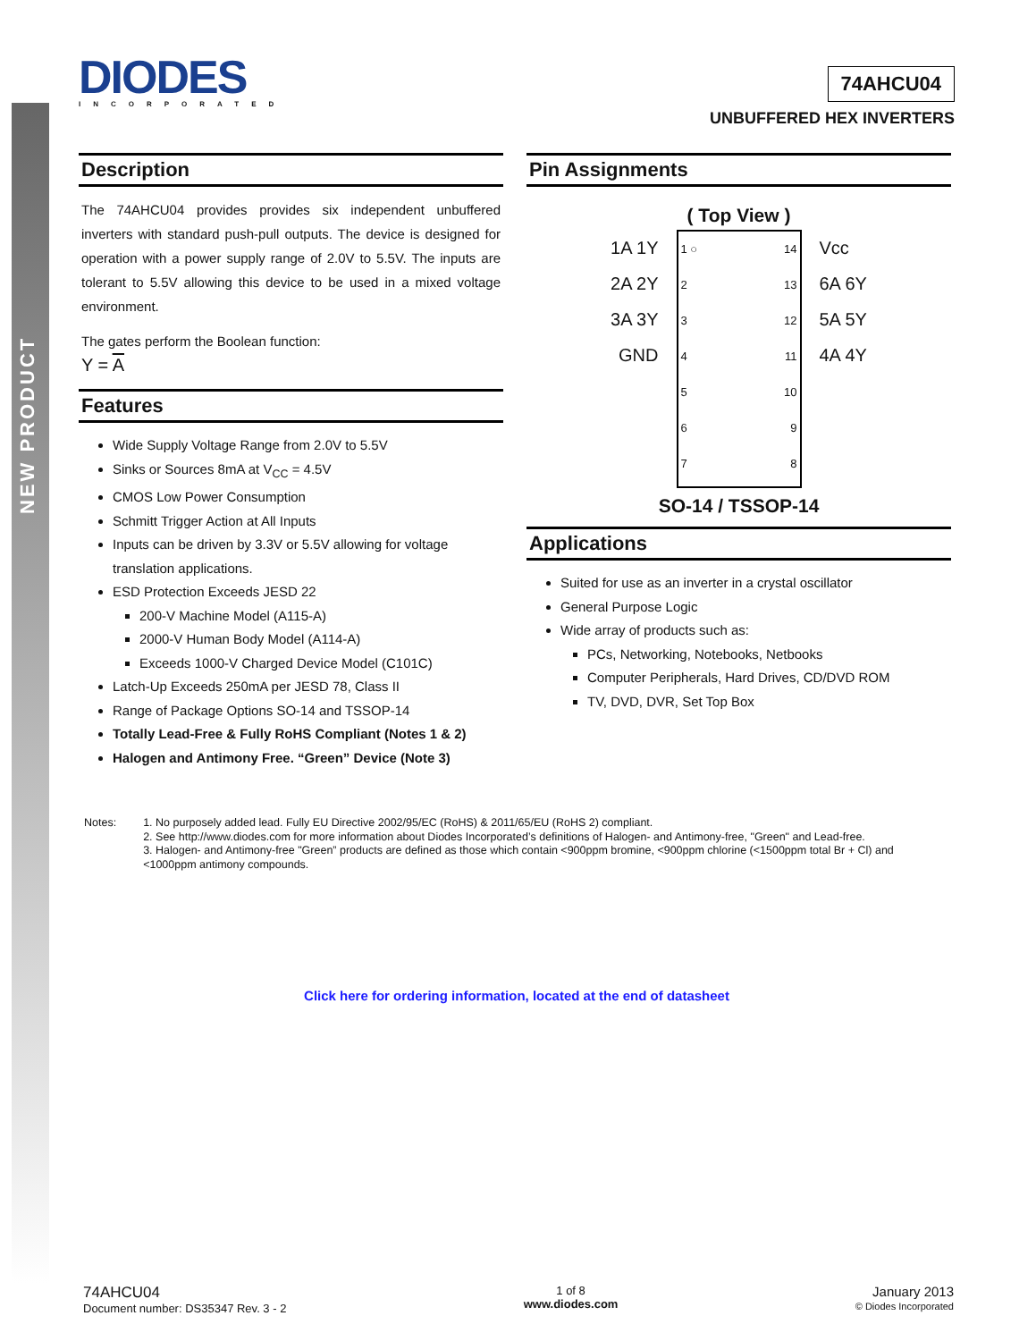NEW PRODUCT
DIODES
INCORPORATED
74AHCU04
UNBUFFERED HEX INVERTERS
Description
The 74AHCU04 provides provides six independent unbuffered inverters with standard push-pull outputs. The device is designed for operation with a power supply range of 2.0V to 5.5V. The inputs are tolerant to 5.5V allowing this device to be used in a mixed voltage environment.
The gates perform the Boolean function:
Y = A
Features
Wide Supply Voltage Range from 2.0V to 5.5V
Sinks or Sources 8mA at V<sub>CC</sub> = 4.5V
CMOS Low Power Consumption
Schmitt Trigger Action at All Inputs
Inputs can be driven by 3.3V or 5.5V allowing for voltage translation applications.
ESD Protection Exceeds JESD 22
200-V Machine Model (A115-A)
2000-V Human Body Model (A114-A)
Exceeds 1000-V Charged Device Model (C101C)
Latch-Up Exceeds 250mA per JESD 78, Class II
Range of Package Options SO-14 and TSSOP-14
Totally Lead-Free & Fully RoHS Compliant (Notes 1 & 2)
Halogen and Antimony Free. “Green” Device (Note 3)
Pin Assignments
( Top View )
1A 1Y 2A 2Y 3A 3Y GND
1 ○
2
3
4
5
6
7
14
13
12
11
10
9
8
Vcc 6A 6Y 5A 5Y 4A 4Y
SO-14 / TSSOP-14
Applications
Suited for use as an inverter in a crystal oscillator
General Purpose Logic
Wide array of products such as:
PCs, Networking, Notebooks, Netbooks
Computer Peripherals, Hard Drives, CD/DVD ROM
TV, DVD, DVR, Set Top Box
Notes: 1. No purposely added lead. Fully EU Directive 2002/95/EC (RoHS) & 2011/65/EU (RoHS 2) compliant.
2. See http://www.diodes.com for more information about Diodes Incorporated’s definitions of Halogen- and Antimony-free, "Green" and Lead-free.
3. Halogen- and Antimony-free "Green” products are defined as those which contain <900ppm bromine, <900ppm chlorine (<1500ppm total Br + Cl) and <1000ppm antimony compounds.
Click here for ordering information, located at the end of datasheet
74AHCU04
Document number: DS35347 Rev. 3 - 2
1 of 8
www.diodes.com
January 2013
© Diodes Incorporated